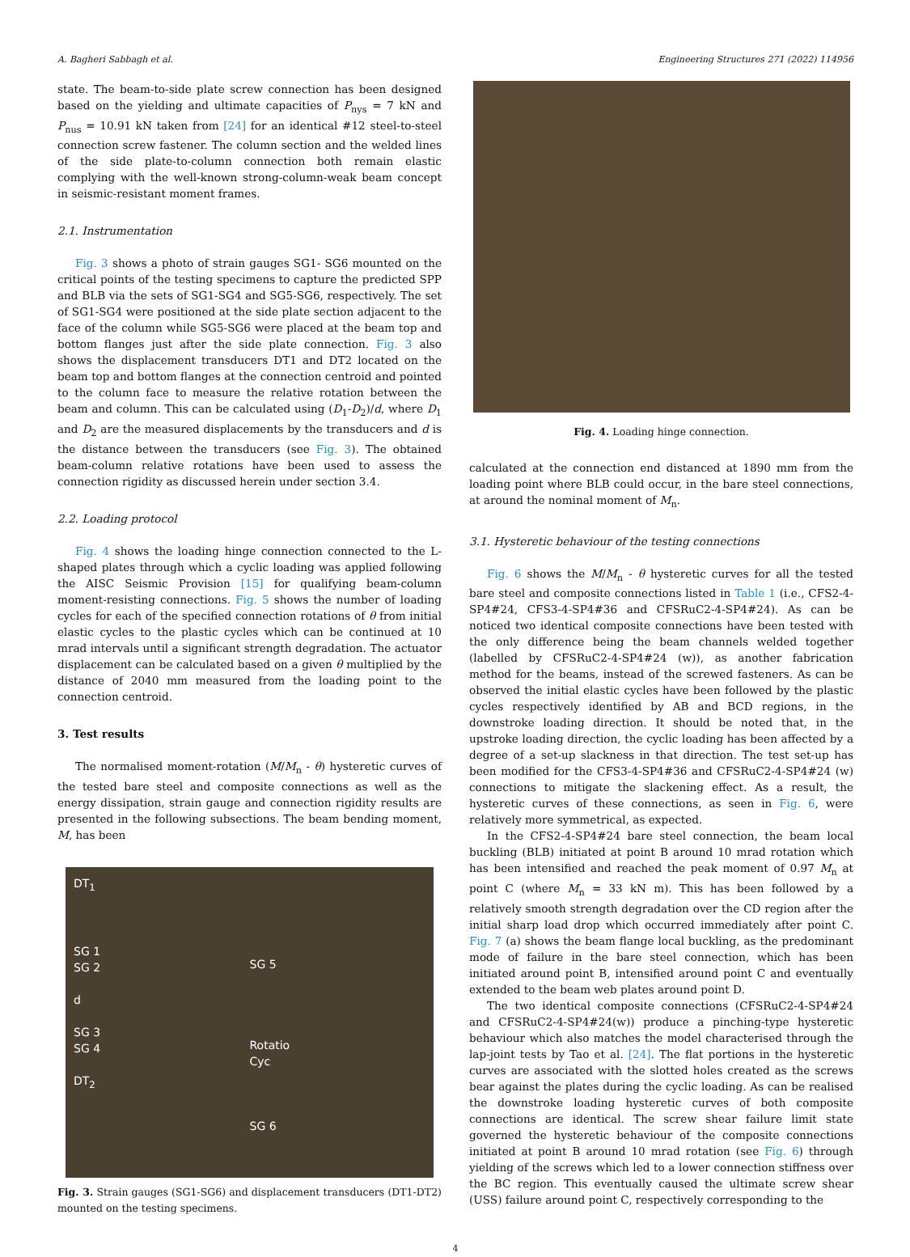A. Bagheri Sabbagh et al. Engineering Structures 271 (2022) 114956
state. The beam-to-side plate screw connection has been designed based on the yielding and ultimate capacities of P<sub>nys</sub> = 7 kN and P<sub>nus</sub> = 10.91 kN taken from [24] for an identical #12 steel-to-steel connection screw fastener. The column section and the welded lines of the side plate-to-column connection both remain elastic complying with the well-known strong-column-weak beam concept in seismic-resistant moment frames.
2.1. Instrumentation
Fig. 3 shows a photo of strain gauges SG1- SG6 mounted on the critical points of the testing specimens to capture the predicted SPP and BLB via the sets of SG1-SG4 and SG5-SG6, respectively. The set of SG1-SG4 were positioned at the side plate section adjacent to the face of the column while SG5-SG6 were placed at the beam top and bottom flanges just after the side plate connection. Fig. 3 also shows the displacement transducers DT1 and DT2 located on the beam top and bottom flanges at the connection centroid and pointed to the column face to measure the relative rotation between the beam and column. This can be calculated using (D<sub>1</sub>-D<sub>2</sub>)/d, where D<sub>1</sub> and D<sub>2</sub> are the measured displacements by the transducers and d is the distance between the transducers (see Fig. 3). The obtained beam-column relative rotations have been used to assess the connection rigidity as discussed herein under section 3.4.
2.2. Loading protocol
Fig. 4 shows the loading hinge connection connected to the L-shaped plates through which a cyclic loading was applied following the AISC Seismic Provision [15] for qualifying beam-column moment-resisting connections. Fig. 5 shows the number of loading cycles for each of the specified connection rotations of θ from initial elastic cycles to the plastic cycles which can be continued at 10 mrad intervals until a significant strength degradation. The actuator displacement can be calculated based on a given θ multiplied by the distance of 2040 mm measured from the loading point to the connection centroid.
3. Test results
The normalised moment-rotation (M/M<sub>n</sub> - θ) hysteretic curves of the tested bare steel and composite connections as well as the energy dissipation, strain gauge and connection rigidity results are presented in the following subsections. The beam bending moment, M, has been
DT<sub>1</sub>
SG 1
SG 2
d
SG 3
SG 4
DT<sub>2</sub>
SG 5
Rotatio
Cyc
SG 6
Fig. 3. Strain gauges (SG1-SG6) and displacement transducers (DT1-DT2) mounted on the testing specimens.
Fig. 4. Loading hinge connection.
calculated at the connection end distanced at 1890 mm from the loading point where BLB could occur, in the bare steel connections, at around the nominal moment of M<sub>n</sub>.
3.1. Hysteretic behaviour of the testing connections
Fig. 6 shows the M/M<sub>n</sub> - θ hysteretic curves for all the tested bare steel and composite connections listed in Table 1 (i.e., CFS2-4-SP4#24, CFS3-4-SP4#36 and CFSRuC2-4-SP4#24). As can be noticed two identical composite connections have been tested with the only difference being the beam channels welded together (labelled by CFSRuC2-4-SP4#24 (w)), as another fabrication method for the beams, instead of the screwed fasteners. As can be observed the initial elastic cycles have been followed by the plastic cycles respectively identified by AB and BCD regions, in the downstroke loading direction. It should be noted that, in the upstroke loading direction, the cyclic loading has been affected by a degree of a set-up slackness in that direction. The test set-up has been modified for the CFS3-4-SP4#36 and CFSRuC2-4-SP4#24 (w) connections to mitigate the slackening effect. As a result, the hysteretic curves of these connections, as seen in Fig. 6, were relatively more symmetrical, as expected.
In the CFS2-4-SP4#24 bare steel connection, the beam local buckling (BLB) initiated at point B around 10 mrad rotation which has been intensified and reached the peak moment of 0.97 M<sub>n</sub> at point C (where M<sub>n</sub> = 33 kN m). This has been followed by a relatively smooth strength degradation over the CD region after the initial sharp load drop which occurred immediately after point C. Fig. 7 (a) shows the beam flange local buckling, as the predominant mode of failure in the bare steel connection, which has been initiated around point B, intensified around point C and eventually extended to the beam web plates around point D.
The two identical composite connections (CFSRuC2-4-SP4#24 and CFSRuC2-4-SP4#24(w)) produce a pinching-type hysteretic behaviour which also matches the model characterised through the lap-joint tests by Tao et al. [24]. The flat portions in the hysteretic curves are associated with the slotted holes created as the screws bear against the plates during the cyclic loading. As can be realised the downstroke loading hysteretic curves of both composite connections are identical. The screw shear failure limit state governed the hysteretic behaviour of the composite connections initiated at point B around 10 mrad rotation (see Fig. 6) through yielding of the screws which led to a lower connection stiffness over the BC region. This eventually caused the ultimate screw shear (USS) failure around point C, respectively corresponding to the
4